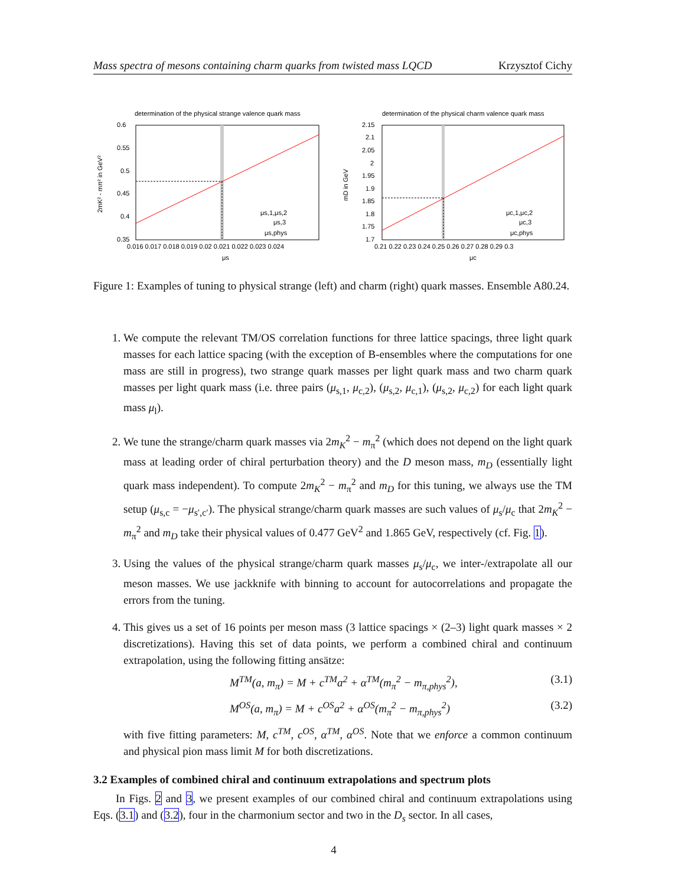Mass spectra of mesons containing charm quarks from twisted mass LQCD Krzysztof Cichy
determination of the physical strange valence quark mass
0.6
0.55
0.5
0.45
0.4
0.35
0.016 0.017 0.018 0.019 0.02 0.021 0.022 0.023 0.024
μs
2mK² - mπ² in GeV²
μs,1,μs,2
μs,3
μs,phys
determination of the physical charm valence quark mass
2.15
2.1
2.05
2
1.95
1.9
1.85
1.8
1.75
1.7
0.21 0.22 0.23 0.24 0.25 0.26 0.27 0.28 0.29 0.3
μc
mD in GeV
μc,1,μc,2
μc,3
μc,phys
Figure 1: Examples of tuning to physical strange (left) and charm (right) quark masses. Ensemble A80.24.
1. We compute the relevant TM/OS correlation functions for three lattice spacings, three light quark masses for each lattice spacing (with the exception of B-ensembles where the computations for one mass are still in progress), two strange quark masses per light quark mass and two charm quark masses per light quark mass (i.e. three pairs (μ<sub>s,1</sub>, μ<sub>c,2</sub>), (μ<sub>s,2</sub>, μ<sub>c,1</sub>), (μ<sub>s,2</sub>, μ<sub>c,2</sub>) for each light quark mass μ<sub>l</sub>).
2. We tune the strange/charm quark masses via 2m<sub>K</sub><sup>2</sup> − m<sub>π</sub><sup>2</sup> (which does not depend on the light quark mass at leading order of chiral perturbation theory) and the D meson mass, m<sub>D</sub> (essentially light quark mass independent). To compute 2m<sub>K</sub><sup>2</sup> − m<sub>π</sub><sup>2</sup> and m<sub>D</sub> for this tuning, we always use the TM setup (μ<sub>s,c</sub> = −μ<sub>s′,c′</sub>). The physical strange/charm quark masses are such values of μ<sub>s</sub>/μ<sub>c</sub> that 2m<sub>K</sub><sup>2</sup> − m<sub>π</sub><sup>2</sup> and m<sub>D</sub> take their physical values of 0.477 GeV<sup>2</sup> and 1.865 GeV, respectively (cf. Fig. 1).
3. Using the values of the physical strange/charm quark masses μ<sub>s</sub>/μ<sub>c</sub>, we inter-/extrapolate all our meson masses. We use jackknife with binning to account for autocorrelations and propagate the errors from the tuning.
4. This gives us a set of 16 points per meson mass (3 lattice spacings × (2–3) light quark masses × 2 discretizations). Having this set of data points, we perform a combined chiral and continuum extrapolation, using the following fitting ansätze:
M<sup>TM</sup>(a, m<sub>π</sub>) = M + c<sup>TM</sup>a<sup>2</sup> + α<sup>TM</sup>(m<sub>π</sub><sup>2</sup> − m<sub>π,phys</sub><sup>2</sup>), (3.1)
M<sup>OS</sup>(a, m<sub>π</sub>) = M + c<sup>OS</sup>a<sup>2</sup> + α<sup>OS</sup>(m<sub>π</sub><sup>2</sup> − m<sub>π,phys</sub><sup>2</sup>) (3.2)
with five fitting parameters: M, c<sup>TM</sup>, c<sup>OS</sup>, α<sup>TM</sup>, α<sup>OS</sup>. Note that we enforce a common continuum and physical pion mass limit M for both discretizations.
3.2 Examples of combined chiral and continuum extrapolations and spectrum plots
In Figs. 2 and 3, we present examples of our combined chiral and continuum extrapolations using Eqs. (3.1) and (3.2), four in the charmonium sector and two in the D<sub>s</sub> sector. In all cases,
4